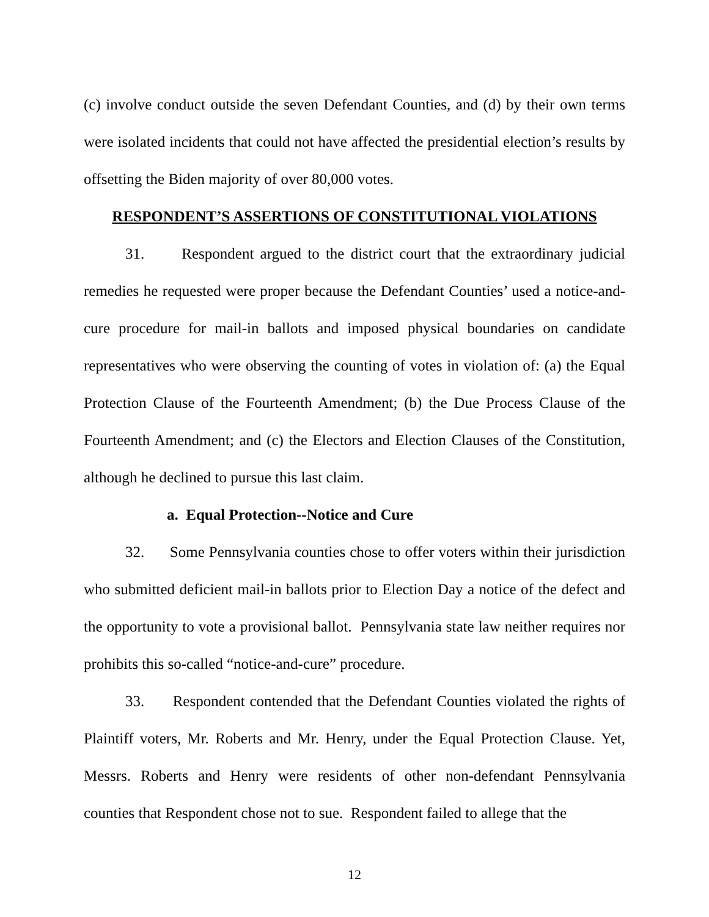(c) involve conduct outside the seven Defendant Counties, and (d) by their own terms were isolated incidents that could not have affected the presidential election’s results by offsetting the Biden majority of over 80,000 votes.
RESPONDENT’S ASSERTIONS OF CONSTITUTIONAL VIOLATIONS
31. Respondent argued to the district court that the extraordinary judicial remedies he requested were proper because the Defendant Counties’ used a notice-and-cure procedure for mail-in ballots and imposed physical boundaries on candidate representatives who were observing the counting of votes in violation of: (a) the Equal Protection Clause of the Fourteenth Amendment; (b) the Due Process Clause of the Fourteenth Amendment; and (c) the Electors and Election Clauses of the Constitution, although he declined to pursue this last claim.
a. Equal Protection--Notice and Cure
32. Some Pennsylvania counties chose to offer voters within their jurisdiction who submitted deficient mail-in ballots prior to Election Day a notice of the defect and the opportunity to vote a provisional ballot. Pennsylvania state law neither requires nor prohibits this so-called “notice-and-cure” procedure.
33. Respondent contended that the Defendant Counties violated the rights of Plaintiff voters, Mr. Roberts and Mr. Henry, under the Equal Protection Clause. Yet, Messrs. Roberts and Henry were residents of other non-defendant Pennsylvania counties that Respondent chose not to sue. Respondent failed to allege that the
12